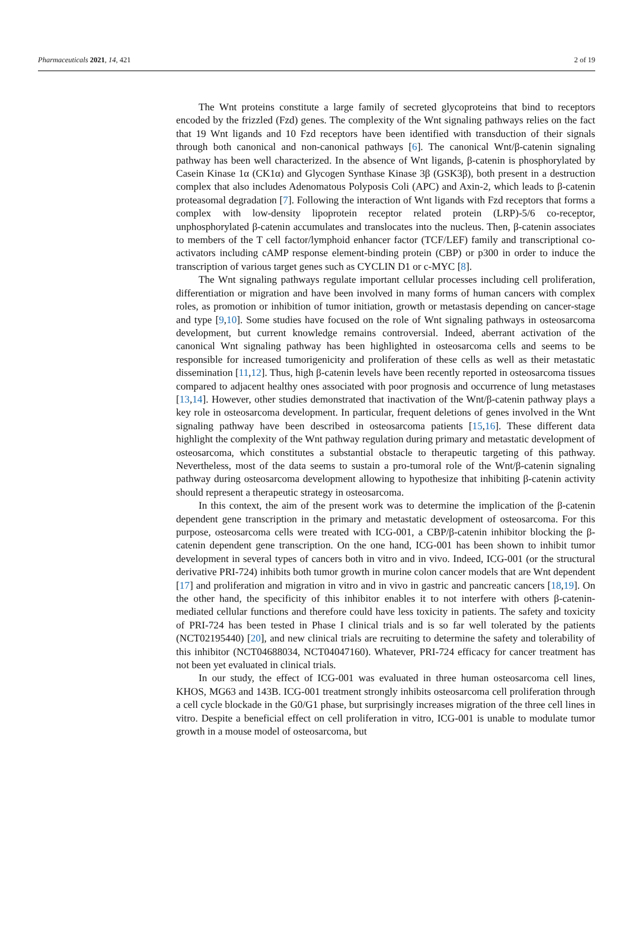Pharmaceuticals 2021, 14, 421 2 of 19
The Wnt proteins constitute a large family of secreted glycoproteins that bind to receptors encoded by the frizzled (Fzd) genes. The complexity of the Wnt signaling pathways relies on the fact that 19 Wnt ligands and 10 Fzd receptors have been identified with transduction of their signals through both canonical and non-canonical pathways [6]. The canonical Wnt/β-catenin signaling pathway has been well characterized. In the absence of Wnt ligands, β-catenin is phosphorylated by Casein Kinase 1α (CK1α) and Glycogen Synthase Kinase 3β (GSK3β), both present in a destruction complex that also includes Adenomatous Polyposis Coli (APC) and Axin-2, which leads to β-catenin proteasomal degradation [7]. Following the interaction of Wnt ligands with Fzd receptors that forms a complex with low-density lipoprotein receptor related protein (LRP)-5/6 co-receptor, unphosphorylated β-catenin accumulates and translocates into the nucleus. Then, β-catenin associates to members of the T cell factor/lymphoid enhancer factor (TCF/LEF) family and transcriptional co-activators including cAMP response element-binding protein (CBP) or p300 in order to induce the transcription of various target genes such as CYCLIN D1 or c-MYC [8].
The Wnt signaling pathways regulate important cellular processes including cell proliferation, differentiation or migration and have been involved in many forms of human cancers with complex roles, as promotion or inhibition of tumor initiation, growth or metastasis depending on cancer-stage and type [9,10]. Some studies have focused on the role of Wnt signaling pathways in osteosarcoma development, but current knowledge remains controversial. Indeed, aberrant activation of the canonical Wnt signaling pathway has been highlighted in osteosarcoma cells and seems to be responsible for increased tumorigenicity and proliferation of these cells as well as their metastatic dissemination [11,12]. Thus, high β-catenin levels have been recently reported in osteosarcoma tissues compared to adjacent healthy ones associated with poor prognosis and occurrence of lung metastases [13,14]. However, other studies demonstrated that inactivation of the Wnt/β-catenin pathway plays a key role in osteosarcoma development. In particular, frequent deletions of genes involved in the Wnt signaling pathway have been described in osteosarcoma patients [15,16]. These different data highlight the complexity of the Wnt pathway regulation during primary and metastatic development of osteosarcoma, which constitutes a substantial obstacle to therapeutic targeting of this pathway. Nevertheless, most of the data seems to sustain a pro-tumoral role of the Wnt/β-catenin signaling pathway during osteosarcoma development allowing to hypothesize that inhibiting β-catenin activity should represent a therapeutic strategy in osteosarcoma.
In this context, the aim of the present work was to determine the implication of the β-catenin dependent gene transcription in the primary and metastatic development of osteosarcoma. For this purpose, osteosarcoma cells were treated with ICG-001, a CBP/β-catenin inhibitor blocking the β-catenin dependent gene transcription. On the one hand, ICG-001 has been shown to inhibit tumor development in several types of cancers both in vitro and in vivo. Indeed, ICG-001 (or the structural derivative PRI-724) inhibits both tumor growth in murine colon cancer models that are Wnt dependent [17] and proliferation and migration in vitro and in vivo in gastric and pancreatic cancers [18,19]. On the other hand, the specificity of this inhibitor enables it to not interfere with others β-catenin-mediated cellular functions and therefore could have less toxicity in patients. The safety and toxicity of PRI-724 has been tested in Phase I clinical trials and is so far well tolerated by the patients (NCT02195440) [20], and new clinical trials are recruiting to determine the safety and tolerability of this inhibitor (NCT04688034, NCT04047160). Whatever, PRI-724 efficacy for cancer treatment has not been yet evaluated in clinical trials.
In our study, the effect of ICG-001 was evaluated in three human osteosarcoma cell lines, KHOS, MG63 and 143B. ICG-001 treatment strongly inhibits osteosarcoma cell proliferation through a cell cycle blockade in the G0/G1 phase, but surprisingly increases migration of the three cell lines in vitro. Despite a beneficial effect on cell proliferation in vitro, ICG-001 is unable to modulate tumor growth in a mouse model of osteosarcoma, but